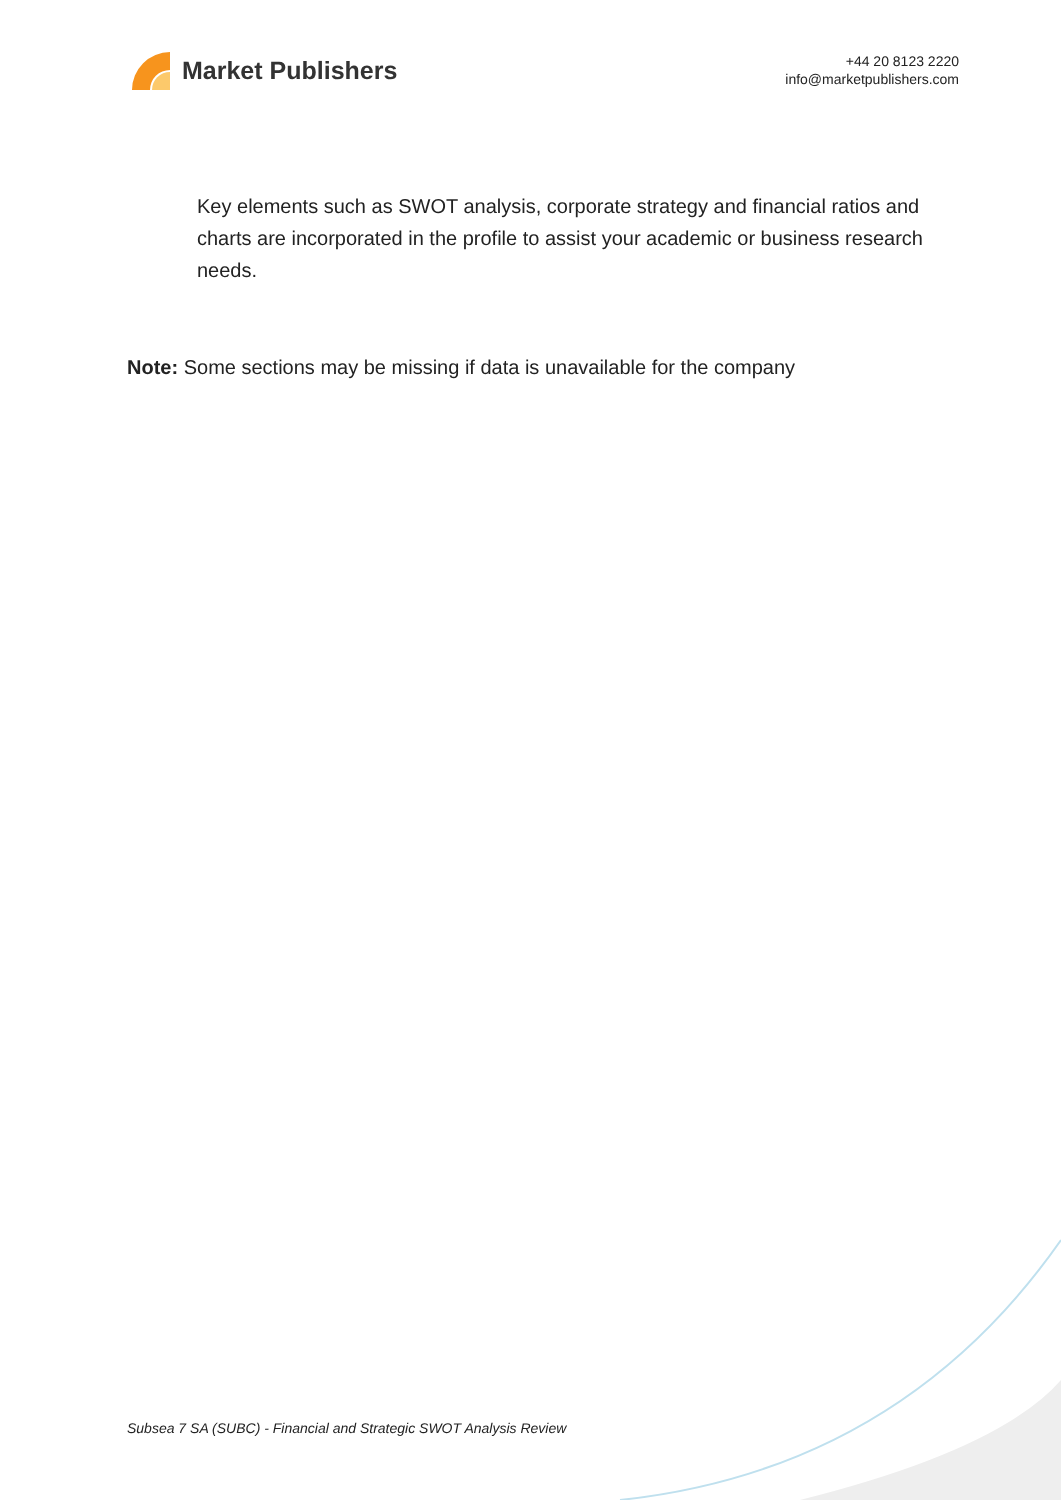Market Publishers
+44 20 8123 2220
info@marketpublishers.com
Key elements such as SWOT analysis, corporate strategy and financial ratios and charts are incorporated in the profile to assist your academic or business research needs.
Note: Some sections may be missing if data is unavailable for the company
Subsea 7 SA (SUBC) - Financial and Strategic SWOT Analysis Review